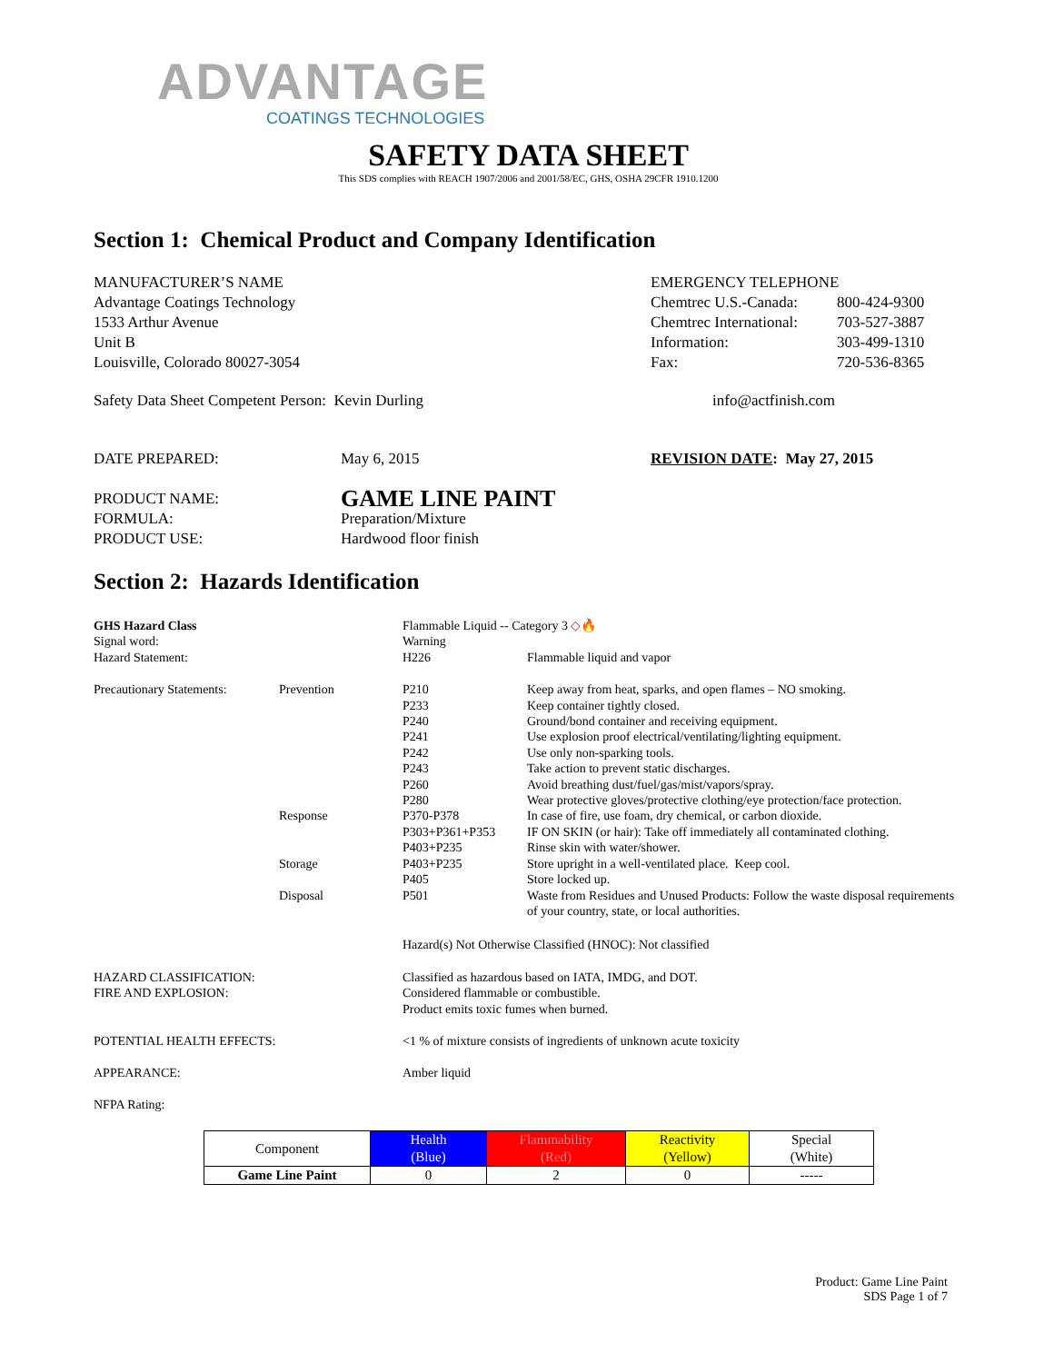ADVANTAGE
COATINGS TECHNOLOGIES
SAFETY DATA SHEET
This SDS complies with REACH 1907/2006 and 2001/58/EC, GHS, OSHA 29CFR 1910.1200
Section 1: Chemical Product and Company Identification
MANUFACTURER’S NAME
Advantage Coatings Technology
1533 Arthur Avenue
Unit B
Louisville, Colorado 80027-3054
EMERGENCY TELEPHONE
Chemtrec U.S.-Canada:
Chemtrec International:
Information:
Fax:
800-424-9300
703-527-3887
303-499-1310
720-536-8365
Safety Data Sheet Competent Person: Kevin Durling info@actfinish.com
DATE PREPARED: May 6, 2015 REVISION DATE: May 27, 2015
PRODUCT NAME:
GAME LINE PAINT
FORMULA:
PRODUCT USE:
Preparation/Mixture
Hardwood floor finish
Section 2: Hazards Identification
| GHS Hazard Class | | Flammable Liquid -- Category 3 ◇🔥 | |
| Signal word: | | Warning | |
| Hazard Statement: | | H226 | Flammable liquid and vapor |
| Precautionary Statements: | Prevention | P210 | Keep away from heat, sparks, and open flames – NO smoking. |
| | | P233 | Keep container tightly closed. |
| | | P240 | Ground/bond container and receiving equipment. |
| | | P241 | Use explosion proof electrical/ventilating/lighting equipment. |
| | | P242 | Use only non-sparking tools. |
| | | P243 | Take action to prevent static discharges. |
| | | P260 | Avoid breathing dust/fuel/gas/mist/vapors/spray. |
| | | P280 | Wear protective gloves/protective clothing/eye protection/face protection. |
| | Response | P370-P378 | In case of fire, use foam, dry chemical, or carbon dioxide. |
| | | P303+P361+P353 | IF ON SKIN (or hair): Take off immediately all contaminated clothing. |
| | | P403+P235 | Rinse skin with water/shower. |
| | Storage | P403+P235 | Store upright in a well-ventilated place. Keep cool. |
| | | P405 | Store locked up. |
| | Disposal | P501 | Waste from Residues and Unused Products: Follow the waste disposal requirements of your country, state, or local authorities. |
| | | Hazard(s) Not Otherwise Classified (HNOC): Not classified | |
| HAZARD CLASSIFICATION: FIRE AND EXPLOSION: | | Classified as hazardous based on IATA, IMDG, and DOT. Considered flammable or combustible. Product emits toxic fumes when burned. | |
| POTENTIAL HEALTH EFFECTS: | | <1 % of mixture consists of ingredients of unknown acute toxicity | |
| APPEARANCE: | | Amber liquid | |
| NFPA Rating: | | | |
| Component | Health (Blue) | Flammability (Red) | Reactivity (Yellow) | Special (White) |
| --- | --- | --- | --- | --- |
| Game Line Paint | 0 | 2 | 0 | ----- |
Product: Game Line Paint
SDS Page 1 of 7